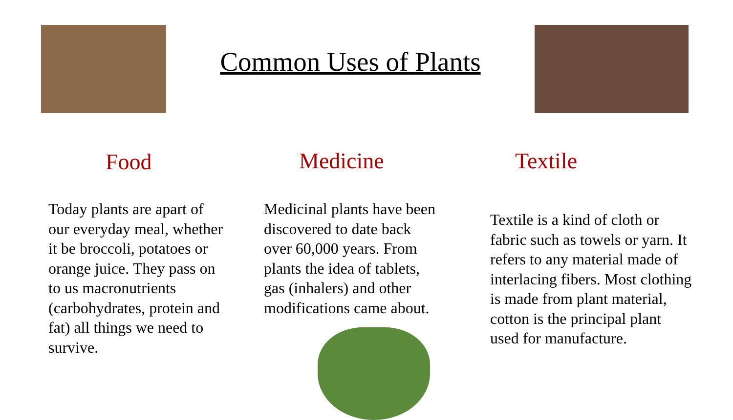Common Uses of Plants
Food
Today plants are apart of
our everyday meal, whether
it be broccoli, potatoes or
orange juice. They pass on
to us macronutrients
(carbohydrates, protein and
fat) all things we need to
survive.
Medicine
Medicinal plants have been
discovered to date back
over 60,000 years. From
plants the idea of tablets,
gas (inhalers) and other
modifications came about.
Textile
Textile is a kind of cloth or
fabric such as towels or yarn. It
refers to any material made of
interlacing fibers. Most clothing
is made from plant material,
cotton is the principal plant
used for manufacture.